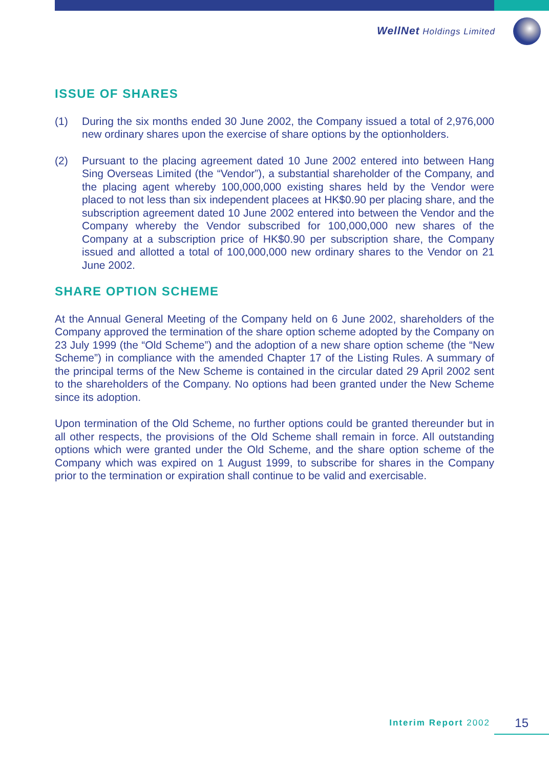WellNet Holdings Limited
ISSUE OF SHARES
(1) During the six months ended 30 June 2002, the Company issued a total of 2,976,000 new ordinary shares upon the exercise of share options by the optionholders.
(2) Pursuant to the placing agreement dated 10 June 2002 entered into between Hang Sing Overseas Limited (the “Vendor”), a substantial shareholder of the Company, and the placing agent whereby 100,000,000 existing shares held by the Vendor were placed to not less than six independent placees at HK$0.90 per placing share, and the subscription agreement dated 10 June 2002 entered into between the Vendor and the Company whereby the Vendor subscribed for 100,000,000 new shares of the Company at a subscription price of HK$0.90 per subscription share, the Company issued and allotted a total of 100,000,000 new ordinary shares to the Vendor on 21 June 2002.
SHARE OPTION SCHEME
At the Annual General Meeting of the Company held on 6 June 2002, shareholders of the Company approved the termination of the share option scheme adopted by the Company on 23 July 1999 (the “Old Scheme”) and the adoption of a new share option scheme (the “New Scheme”) in compliance with the amended Chapter 17 of the Listing Rules. A summary of the principal terms of the New Scheme is contained in the circular dated 29 April 2002 sent to the shareholders of the Company. No options had been granted under the New Scheme since its adoption.
Upon termination of the Old Scheme, no further options could be granted thereunder but in all other respects, the provisions of the Old Scheme shall remain in force. All outstanding options which were granted under the Old Scheme, and the share option scheme of the Company which was expired on 1 August 1999, to subscribe for shares in the Company prior to the termination or expiration shall continue to be valid and exercisable.
Interim Report 2002 15